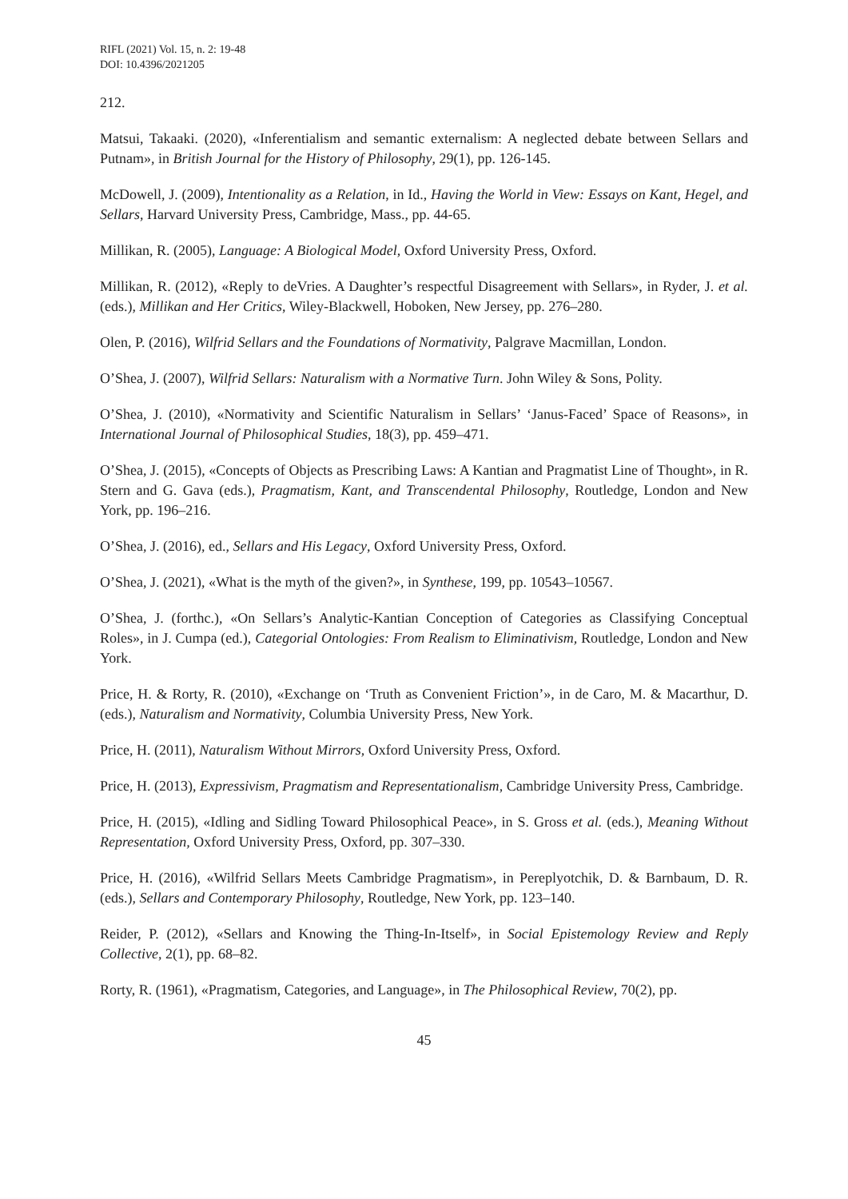RIFL (2021) Vol. 15, n. 2: 19-48
DOI: 10.4396/2021205
212.
Matsui, Takaaki. (2020), «Inferentialism and semantic externalism: A neglected debate between Sellars and Putnam», in British Journal for the History of Philosophy, 29(1), pp. 126-145.
McDowell, J. (2009), Intentionality as a Relation, in Id., Having the World in View: Essays on Kant, Hegel, and Sellars, Harvard University Press, Cambridge, Mass., pp. 44-65.
Millikan, R. (2005), Language: A Biological Model, Oxford University Press, Oxford.
Millikan, R. (2012), «Reply to deVries. A Daughter’s respectful Disagreement with Sellars», in Ryder, J. et al. (eds.), Millikan and Her Critics, Wiley-Blackwell, Hoboken, New Jersey, pp. 276–280.
Olen, P. (2016), Wilfrid Sellars and the Foundations of Normativity, Palgrave Macmillan, London.
O’Shea, J. (2007), Wilfrid Sellars: Naturalism with a Normative Turn. John Wiley & Sons, Polity.
O’Shea, J. (2010), «Normativity and Scientific Naturalism in Sellars’ ‘Janus-Faced’ Space of Reasons», in International Journal of Philosophical Studies, 18(3), pp. 459–471.
O’Shea, J. (2015), «Concepts of Objects as Prescribing Laws: A Kantian and Pragmatist Line of Thought», in R. Stern and G. Gava (eds.), Pragmatism, Kant, and Transcendental Philosophy, Routledge, London and New York, pp. 196–216.
O’Shea, J. (2016), ed., Sellars and His Legacy, Oxford University Press, Oxford.
O’Shea, J. (2021), «What is the myth of the given?», in Synthese, 199, pp. 10543–10567.
O’Shea, J. (forthc.), «On Sellars’s Analytic-Kantian Conception of Categories as Classifying Conceptual Roles», in J. Cumpa (ed.), Categorial Ontologies: From Realism to Eliminativism, Routledge, London and New York.
Price, H. & Rorty, R. (2010), «Exchange on ‘Truth as Convenient Friction’», in de Caro, M. & Macarthur, D. (eds.), Naturalism and Normativity, Columbia University Press, New York.
Price, H. (2011), Naturalism Without Mirrors, Oxford University Press, Oxford.
Price, H. (2013), Expressivism, Pragmatism and Representationalism, Cambridge University Press, Cambridge.
Price, H. (2015), «Idling and Sidling Toward Philosophical Peace», in S. Gross et al. (eds.), Meaning Without Representation, Oxford University Press, Oxford, pp. 307–330.
Price, H. (2016), «Wilfrid Sellars Meets Cambridge Pragmatism», in Pereplyotchik, D. & Barnbaum, D. R. (eds.), Sellars and Contemporary Philosophy, Routledge, New York, pp. 123–140.
Reider, P. (2012), «Sellars and Knowing the Thing-In-Itself», in Social Epistemology Review and Reply Collective, 2(1), pp. 68–82.
Rorty, R. (1961), «Pragmatism, Categories, and Language», in The Philosophical Review, 70(2), pp.
45